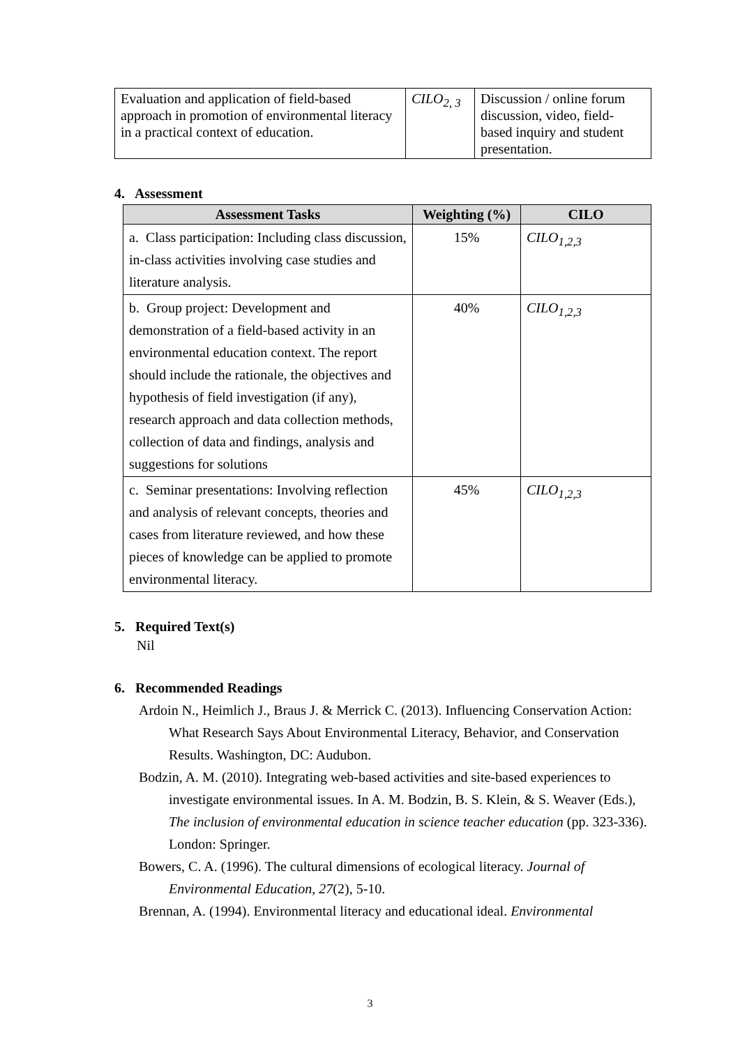| Evaluation and application of field-based approach in promotion of environmental literacy in a practical context of education. | CILO<sub>2, 3</sub> | Discussion / online forum discussion, video, field-based inquiry and student presentation. |
4. Assessment
| Assessment Tasks | Weighting (%) | CILO |
| --- | --- | --- |
| a. Class participation: Including class discussion, in-class activities involving case studies and literature analysis. | 15% | CILO<sub>1,2,3</sub> |
| b. Group project: Development and demonstration of a field-based activity in an environmental education context. The report should include the rationale, the objectives and hypothesis of field investigation (if any), research approach and data collection methods, collection of data and findings, analysis and suggestions for solutions | 40% | CILO<sub>1,2,3</sub> |
| c. Seminar presentations: Involving reflection and analysis of relevant concepts, theories and cases from literature reviewed, and how these pieces of knowledge can be applied to promote environmental literacy. | 45% | CILO<sub>1,2,3</sub> |
5. Required Text(s)
Nil
6. Recommended Readings
Ardoin N., Heimlich J., Braus J. & Merrick C. (2013). Influencing Conservation Action: What Research Says About Environmental Literacy, Behavior, and Conservation Results. Washington, DC: Audubon.
Bodzin, A. M. (2010). Integrating web-based activities and site-based experiences to investigate environmental issues. In A. M. Bodzin, B. S. Klein, & S. Weaver (Eds.), The inclusion of environmental education in science teacher education (pp. 323-336). London: Springer.
Bowers, C. A. (1996). The cultural dimensions of ecological literacy. Journal of Environmental Education, 27(2), 5-10.
Brennan, A. (1994). Environmental literacy and educational ideal. Environmental
3